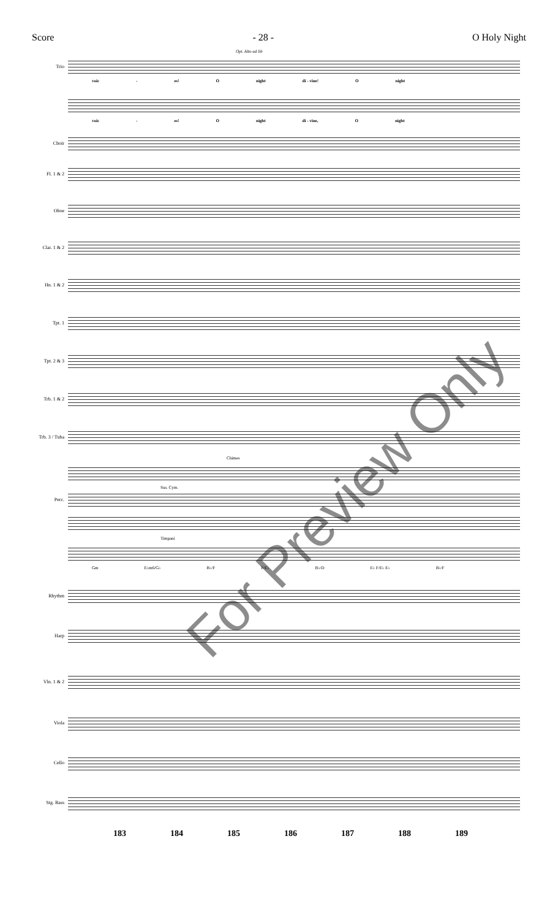Score - 28 - O Holy Night
Opt. Alto ad lib
Trio
voic - es! O night di - vine! O night
voic - es! O night di - vine, O night
Choir
Fl. 1 & 2
Oboe
Clar. 1 & 2
Hn. 1 & 2
Tpt. 1
Tpt. 2 & 3
Trb. 1 & 2
Trb. 3 / Tuba
Chimes
Sus. Cym.
Perc.
Timpani
Gm E♭m6/G♭ B♭/F F/E♭ B♭/D E♭ F/E♭ E♭ B♭/F
Rhythm
Harp
Vln. 1 & 2
Viola
Cello
Stg. Bass
183 184 185 186 187 188 189
For Preview Only